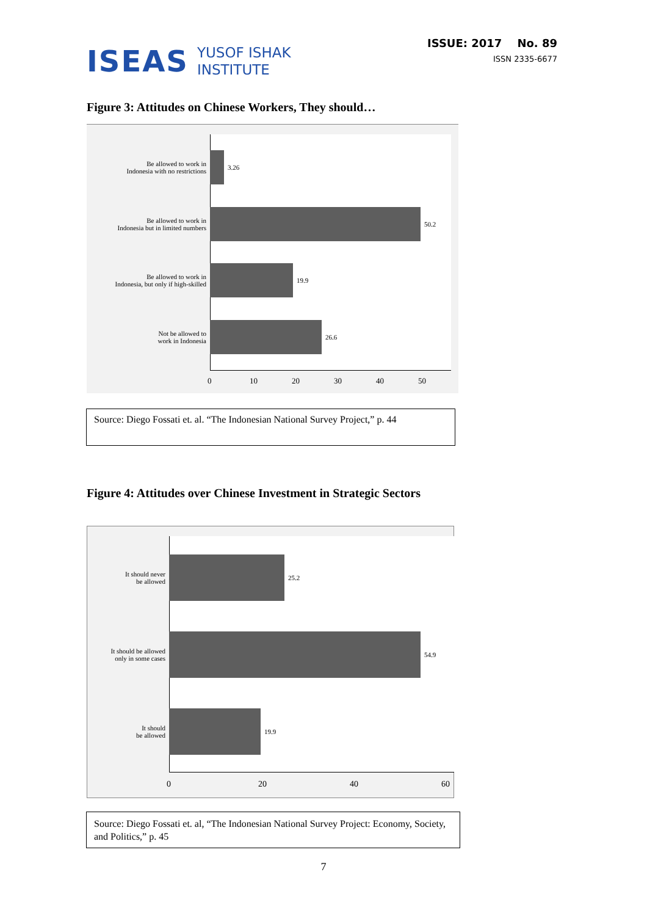ISEAS
YUSOF ISHAK
INSTITUTE
ISSUE: 2017 No. 89
ISSN 2335-6677
Figure 3: Attitudes on Chinese Workers, They should…
Be allowed to work in
Indonesia with no restrictions
3.26
Be allowed to work in
Indonesia but in limited numbers
50.2
Be allowed to work in
Indonesia, but only if high-skilled
19.9
Not be allowed to
work in Indonesia
26.6
0 10 20 30 40 50
Source: Diego Fossati et. al. “The Indonesian National Survey Project,” p. 44
Figure 4: Attitudes over Chinese Investment in Strategic Sectors
It should never
be allowed
25.2
It should be allowed
only in some cases
54.9
It should
be allowed
19.9
0 20 40 60
Source: Diego Fossati et. al, “The Indonesian National Survey Project: Economy, Society, and Politics,” p. 45
7